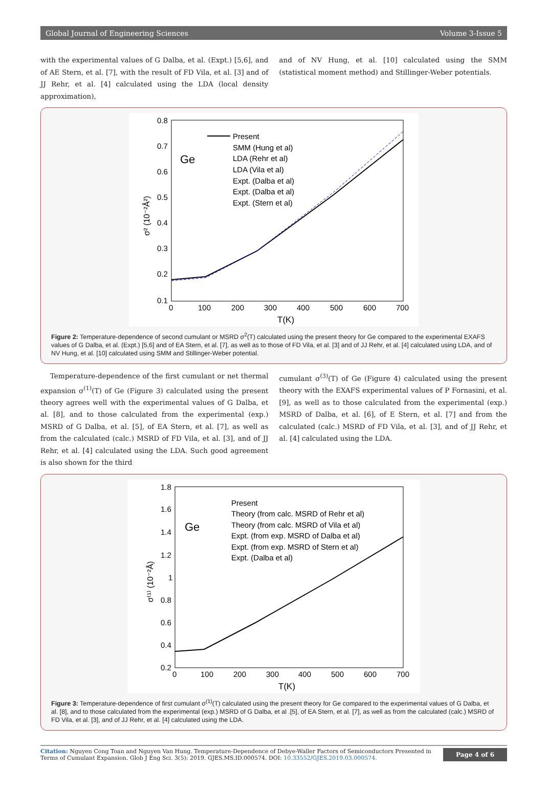Global Journal of Engineering Sciences Volume 3-Issue 5
with the experimental values of G Dalba, et al. (Expt.) [5,6], and of AE Stern, et al. [7], with the result of FD Vila, et al. [3] and of JJ Rehr, et al. [4] calculated using the LDA (local density approximation),
and of NV Hung, et al. [10] calculated using the SMM (statistical moment method) and Stillinger-Weber potentials.
0.8
0.7
0.6
0.5
0.4
0.3
0.2
0.1
0
100
200
300
400
500
600
700
T(K)
σ² (10⁻²Å²)
Ge
Present
SMM (Hung et al)
LDA (Rehr et al)
LDA (Vila et al)
Expt. (Dalba et al)
Expt. (Dalba et al)
Expt. (Stern et al)
Figure 2: Temperature-dependence of second cumulant or MSRD σ<sup>2</sup>(T) calculated using the present theory for Ge compared to the experimental EXAFS values of G Dalba, et al. (Expt.) [5,6] and of EA Stern, et al. [7], as well as to those of FD Vila, et al. [3] and of JJ Rehr, et al. [4] calculated using LDA, and of NV Hung, et al. [10] calculated using SMM and Stillinger-Weber potential.
Temperature-dependence of the first cumulant or net thermal expansion σ<sup>(1)</sup>(T) of Ge (Figure 3) calculated using the present theory agrees well with the experimental values of G Dalba, et al. [8], and to those calculated from the experimental (exp.) MSRD of G Dalba, et al. [5], of EA Stern, et al. [7], as well as from the calculated (calc.) MSRD of FD Vila, et al. [3], and of JJ Rehr, et al. [4] calculated using the LDA. Such good agreement is also shown for the third
cumulant σ<sup>(3)</sup>(T) of Ge (Figure 4) calculated using the present theory with the EXAFS experimental values of P Fornasini, et al. [9], as well as to those calculated from the experimental (exp.) MSRD of Dalba, et al. [6], of E Stern, et al. [7] and from the calculated (calc.) MSRD of FD Vila, et al. [3], and of JJ Rehr, et al. [4] calculated using the LDA.
1.8
1.6
1.4
1.2
1
0.8
0.6
0.4
0.2
0
100
200
300
400
500
600
700
T(K)
σ⁽¹⁾ (10⁻²Å)
Ge
Present
Theory (from calc. MSRD of Rehr et al)
Theory (from calc. MSRD of Vila et al)
Expt. (from exp. MSRD of Dalba et al)
Expt. (from exp. MSRD of Stern et al)
Expt. (Dalba et al)
Figure 3: Temperature-dependence of first cumulant σ<sup>(1)</sup>(T) calculated using the present theory for Ge compared to the experimental values of G Dalba, et al. [8], and to those calculated from the experimental (exp.) MSRD of G Dalba, et al .[5], of EA Stern, et al. [7], as well as from the calculated (calc.) MSRD of FD Vila, et al. [3], and of JJ Rehr, et al. [4] calculated using the LDA.
Citation: Nguyen Cong Toan and Nguyen Van Hung. Temperature-Dependence of Debye-Waller Factors of Semiconductors Presented in Terms of Cumulant Expansion. Glob J Eng Sci. 3(5): 2019. GJES.MS.ID.000574. DOI: 10.33552/GJES.2019.03.000574.
Page 4 of 6